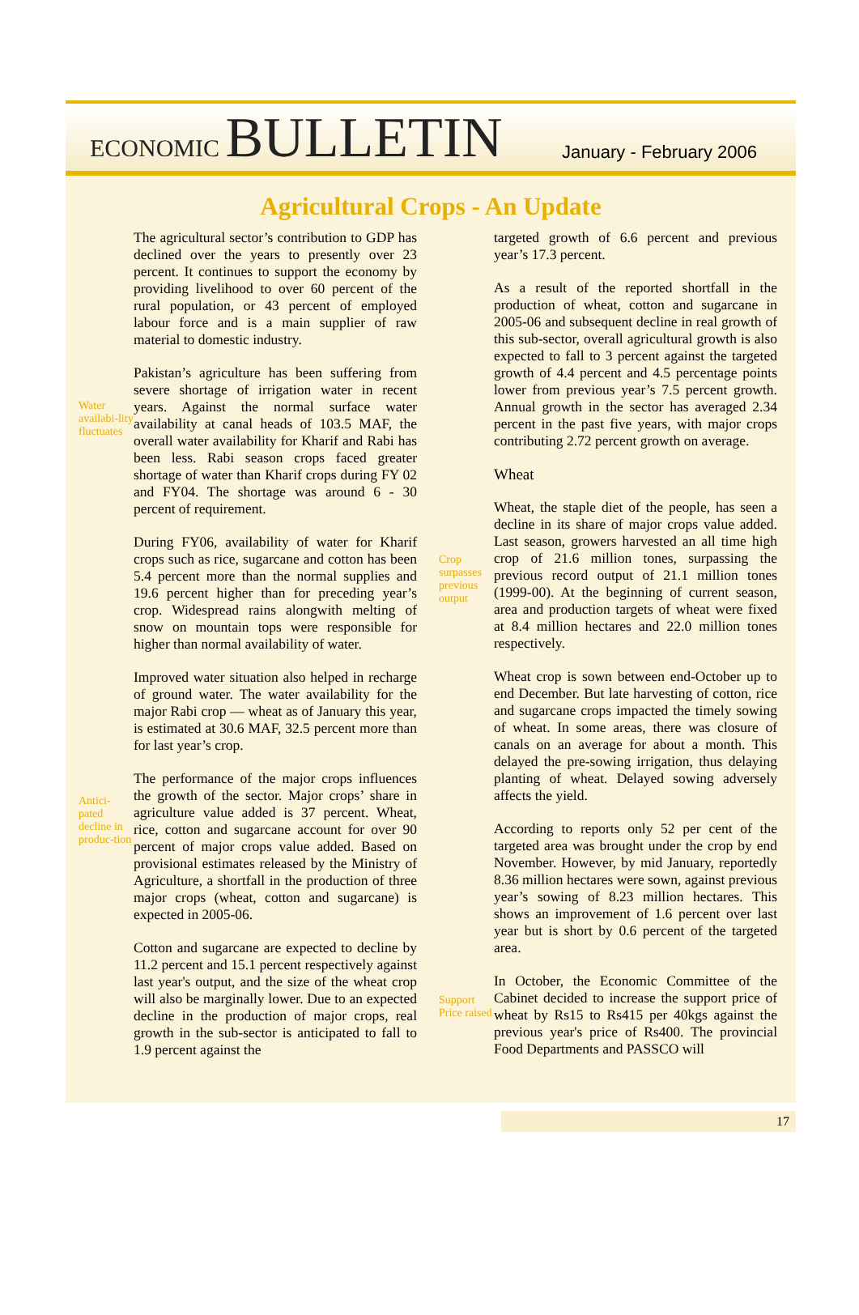ECONOMIC BULLETIN
January - February 2006
Agricultural Crops - An Update
Water availabi-lity fluctuates
Antici-pated decline in produc-tion
The agricultural sector’s contribution to GDP has declined over the years to presently over 23 percent. It continues to support the economy by providing livelihood to over 60 percent of the rural population, or 43 percent of employed labour force and is a main supplier of raw material to domestic industry.
Pakistan’s agriculture has been suffering from severe shortage of irrigation water in recent years. Against the normal surface water availability at canal heads of 103.5 MAF, the overall water availability for Kharif and Rabi has been less. Rabi season crops faced greater shortage of water than Kharif crops during FY 02 and FY04. The shortage was around 6 - 30 percent of requirement.
During FY06, availability of water for Kharif crops such as rice, sugarcane and cotton has been 5.4 percent more than the normal supplies and 19.6 percent higher than for preceding year’s crop. Widespread rains alongwith melting of snow on mountain tops were responsible for higher than normal availability of water.
Improved water situation also helped in recharge of ground water. The water availability for the major Rabi crop — wheat as of January this year, is estimated at 30.6 MAF, 32.5 percent more than for last year’s crop.
The performance of the major crops influences the growth of the sector. Major crops’ share in agriculture value added is 37 percent. Wheat, rice, cotton and sugarcane account for over 90 percent of major crops value added. Based on provisional estimates released by the Ministry of Agriculture, a shortfall in the production of three major crops (wheat, cotton and sugarcane) is expected in 2005-06.
Cotton and sugarcane are expected to decline by 11.2 percent and 15.1 percent respectively against last year's output, and the size of the wheat crop will also be marginally lower. Due to an expected decline in the production of major crops, real growth in the sub-sector is anticipated to fall to 1.9 percent against the
Crop surpasses previous output
Support Price raised
targeted growth of 6.6 percent and previous year’s 17.3 percent.
As a result of the reported shortfall in the production of wheat, cotton and sugarcane in 2005-06 and subsequent decline in real growth of this sub-sector, overall agricultural growth is also expected to fall to 3 percent against the targeted growth of 4.4 percent and 4.5 percentage points lower from previous year’s 7.5 percent growth. Annual growth in the sector has averaged 2.34 percent in the past five years, with major crops contributing 2.72 percent growth on average.
Wheat
Wheat, the staple diet of the people, has seen a decline in its share of major crops value added. Last season, growers harvested an all time high crop of 21.6 million tones, surpassing the previous record output of 21.1 million tones (1999-00). At the beginning of current season, area and production targets of wheat were fixed at 8.4 million hectares and 22.0 million tones respectively.
Wheat crop is sown between end-October up to end December. But late harvesting of cotton, rice and sugarcane crops impacted the timely sowing of wheat. In some areas, there was closure of canals on an average for about a month. This delayed the pre-sowing irrigation, thus delaying planting of wheat. Delayed sowing adversely affects the yield.
According to reports only 52 per cent of the targeted area was brought under the crop by end November. However, by mid January, reportedly 8.36 million hectares were sown, against previous year’s sowing of 8.23 million hectares. This shows an improvement of 1.6 percent over last year but is short by 0.6 percent of the targeted area.
In October, the Economic Committee of the Cabinet decided to increase the support price of wheat by Rs15 to Rs415 per 40kgs against the previous year's price of Rs400. The provincial Food Departments and PASSCO will
17